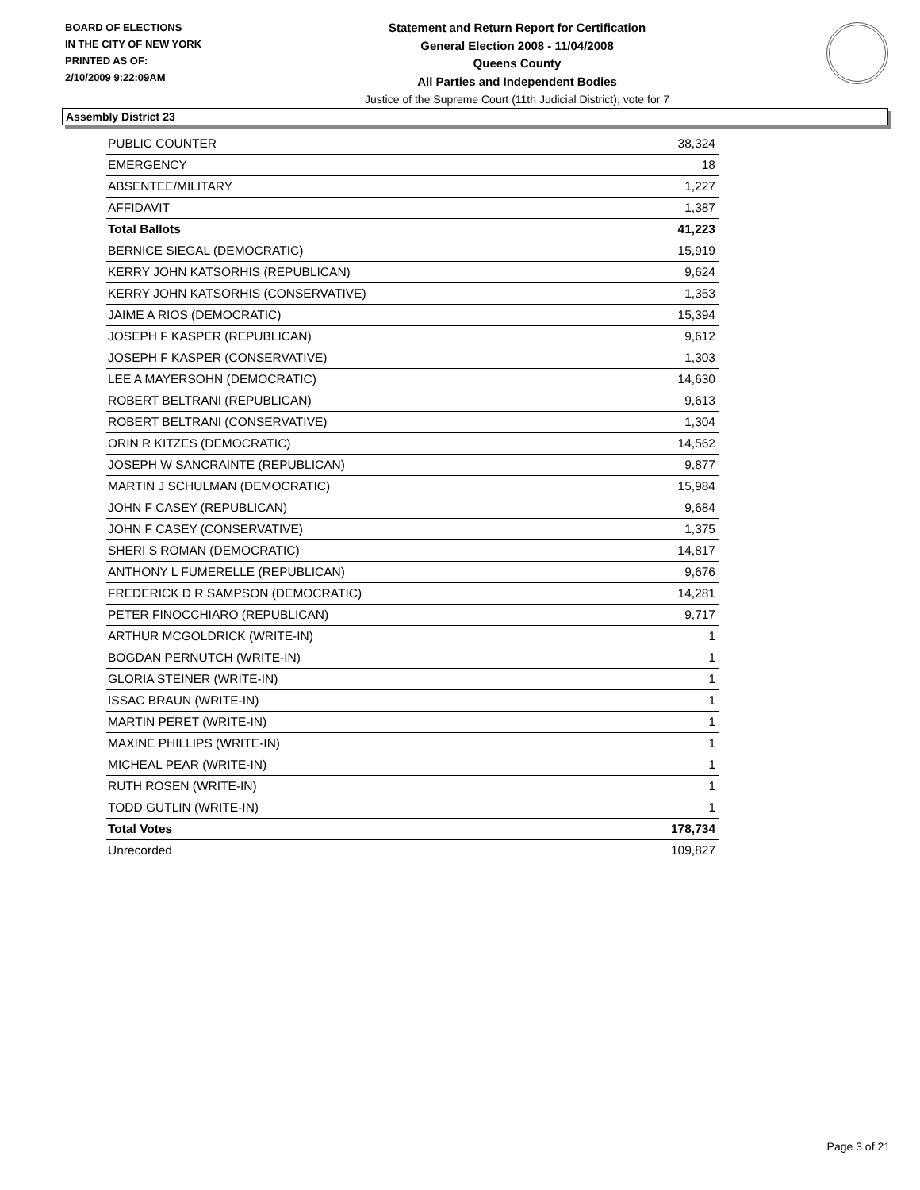BOARD OF ELECTIONS
IN THE CITY OF NEW YORK
PRINTED AS OF:
2/10/2009 9:22:09AM
Statement and Return Report for Certification
General Election 2008 - 11/04/2008
Queens County
All Parties and Independent Bodies
Justice of the Supreme Court (11th Judicial District), vote for 7
Assembly District 23
| PUBLIC COUNTER | 38,324 |
| EMERGENCY | 18 |
| ABSENTEE/MILITARY | 1,227 |
| AFFIDAVIT | 1,387 |
| Total Ballots | 41,223 |
| BERNICE SIEGAL (DEMOCRATIC) | 15,919 |
| KERRY JOHN KATSORHIS (REPUBLICAN) | 9,624 |
| KERRY JOHN KATSORHIS (CONSERVATIVE) | 1,353 |
| JAIME A RIOS (DEMOCRATIC) | 15,394 |
| JOSEPH F KASPER (REPUBLICAN) | 9,612 |
| JOSEPH F KASPER (CONSERVATIVE) | 1,303 |
| LEE A MAYERSOHN (DEMOCRATIC) | 14,630 |
| ROBERT BELTRANI (REPUBLICAN) | 9,613 |
| ROBERT BELTRANI (CONSERVATIVE) | 1,304 |
| ORIN R KITZES (DEMOCRATIC) | 14,562 |
| JOSEPH W SANCRAINTE (REPUBLICAN) | 9,877 |
| MARTIN J SCHULMAN (DEMOCRATIC) | 15,984 |
| JOHN F CASEY (REPUBLICAN) | 9,684 |
| JOHN F CASEY (CONSERVATIVE) | 1,375 |
| SHERI S ROMAN (DEMOCRATIC) | 14,817 |
| ANTHONY L FUMERELLE (REPUBLICAN) | 9,676 |
| FREDERICK D R SAMPSON (DEMOCRATIC) | 14,281 |
| PETER FINOCCHIARO (REPUBLICAN) | 9,717 |
| ARTHUR MCGOLDRICK (WRITE-IN) | 1 |
| BOGDAN PERNUTCH (WRITE-IN) | 1 |
| GLORIA STEINER (WRITE-IN) | 1 |
| ISSAC BRAUN (WRITE-IN) | 1 |
| MARTIN PERET (WRITE-IN) | 1 |
| MAXINE PHILLIPS (WRITE-IN) | 1 |
| MICHEAL PEAR (WRITE-IN) | 1 |
| RUTH ROSEN (WRITE-IN) | 1 |
| TODD GUTLIN (WRITE-IN) | 1 |
| Total Votes | 178,734 |
| Unrecorded | 109,827 |
Page 3 of 21